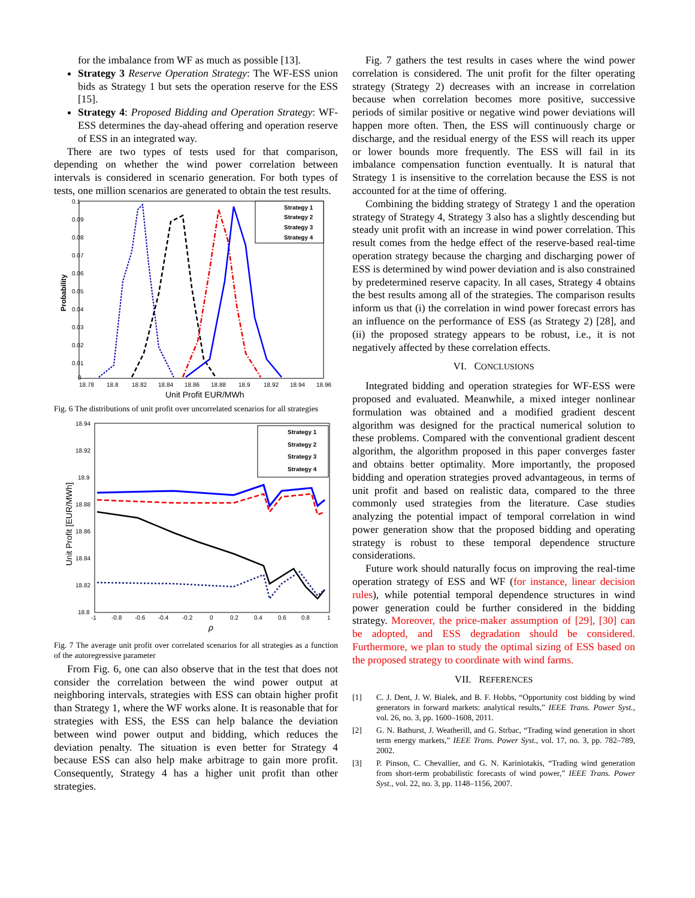for the imbalance from WF as much as possible [13].
Strategy 3 Reserve Operation Strategy: The WF-ESS union bids as Strategy 1 but sets the operation reserve for the ESS [15].
Strategy 4: Proposed Bidding and Operation Strategy: WF-ESS determines the day-ahead offering and operation reserve of ESS in an integrated way.
There are two types of tests used for that comparison, depending on whether the wind power correlation between intervals is considered in scenario generation. For both types of tests, one million scenarios are generated to obtain the test results.
0.1
0.09
0.08
0.07
0.06
0.05
0.04
0.03
0.02
0.01
0
18.78
18.8
18.82
18.84
18.86
18.88
18.9
18.92
18.94
18.96
Probability
Unit Profit EUR/MWh
Strategy 1
Strategy 2
Strategy 3
Strategy 4
Fig. 6 The distributions of unit profit over uncorrelated scenarios for all strategies
18.94
18.92
18.9
18.88
18.86
18.84
18.82
18.8
-1
-0.8
-0.6
-0.4
-0.2
0
0.2
0.4
0.6
0.8
1
Unit Profit [EUR/MWh]
ρ
Strategy 1
Strategy 2
Strategy 3
Strategy 4
Fig. 7 The average unit profit over correlated scenarios for all strategies as a function of the autoregressive parameter
From Fig. 6, one can also observe that in the test that does not consider the correlation between the wind power output at neighboring intervals, strategies with ESS can obtain higher profit than Strategy 1, where the WF works alone. It is reasonable that for strategies with ESS, the ESS can help balance the deviation between wind power output and bidding, which reduces the deviation penalty. The situation is even better for Strategy 4 because ESS can also help make arbitrage to gain more profit. Consequently, Strategy 4 has a higher unit profit than other strategies.
Fig. 7 gathers the test results in cases where the wind power correlation is considered. The unit profit for the filter operating strategy (Strategy 2) decreases with an increase in correlation because when correlation becomes more positive, successive periods of similar positive or negative wind power deviations will happen more often. Then, the ESS will continuously charge or discharge, and the residual energy of the ESS will reach its upper or lower bounds more frequently. The ESS will fail in its imbalance compensation function eventually. It is natural that Strategy 1 is insensitive to the correlation because the ESS is not accounted for at the time of offering.
Combining the bidding strategy of Strategy 1 and the operation strategy of Strategy 4, Strategy 3 also has a slightly descending but steady unit profit with an increase in wind power correlation. This result comes from the hedge effect of the reserve-based real-time operation strategy because the charging and discharging power of ESS is determined by wind power deviation and is also constrained by predetermined reserve capacity. In all cases, Strategy 4 obtains the best results among all of the strategies. The comparison results inform us that (i) the correlation in wind power forecast errors has an influence on the performance of ESS (as Strategy 2) [28], and (ii) the proposed strategy appears to be robust, i.e., it is not negatively affected by these correlation effects.
VI. CONCLUSIONS
Integrated bidding and operation strategies for WF-ESS were proposed and evaluated. Meanwhile, a mixed integer nonlinear formulation was obtained and a modified gradient descent algorithm was designed for the practical numerical solution to these problems. Compared with the conventional gradient descent algorithm, the algorithm proposed in this paper converges faster and obtains better optimality. More importantly, the proposed bidding and operation strategies proved advantageous, in terms of unit profit and based on realistic data, compared to the three commonly used strategies from the literature. Case studies analyzing the potential impact of temporal correlation in wind power generation show that the proposed bidding and operating strategy is robust to these temporal dependence structure considerations.
Future work should naturally focus on improving the real-time operation strategy of ESS and WF (for instance, linear decision rules), while potential temporal dependence structures in wind power generation could be further considered in the bidding strategy. Moreover, the price-maker assumption of [29], [30] can be adopted, and ESS degradation should be considered. Furthermore, we plan to study the optimal sizing of ESS based on the proposed strategy to coordinate with wind farms.
VII. REFERENCES
[1] C. J. Dent, J. W. Bialek, and B. F. Hobbs, “Opportunity cost bidding by wind generators in forward markets: analytical results,” IEEE Trans. Power Syst., vol. 26, no. 3, pp. 1600–1608, 2011.
[2] G. N. Bathurst, J. Weatherill, and G. Strbac, “Trading wind generation in short term energy markets,” IEEE Trans. Power Syst., vol. 17, no. 3, pp. 782–789, 2002.
[3] P. Pinson, C. Chevallier, and G. N. Kariniotakis, “Trading wind generation from short-term probabilistic forecasts of wind power,” IEEE Trans. Power Syst., vol. 22, no. 3, pp. 1148–1156, 2007.